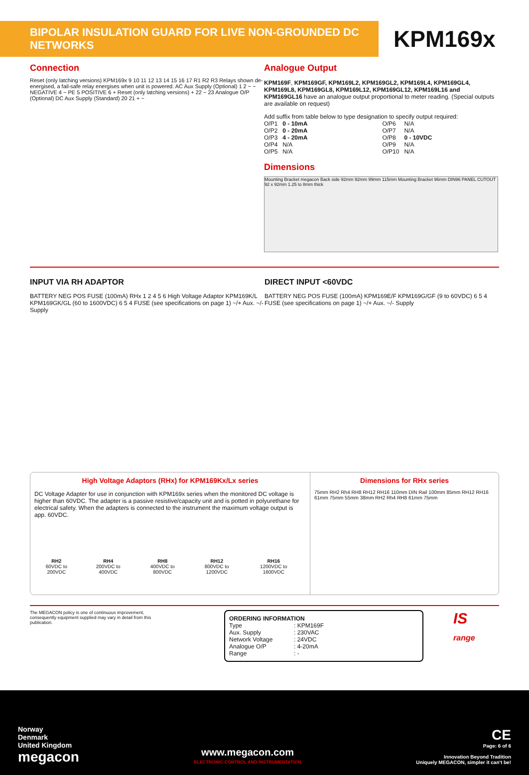BIPOLAR INSULATION GUARD FOR LIVE NON-GROUNDED DC NETWORKS
KPM169x
Connection
Reset (only latching versions) KPM169x 9 10 11 12 13 14 15 16 17 R1 R2 R3 Relays shown de-energised, a fail-safe relay energises when unit is powered. AC Aux Supply (Optional) 1 2 ~ ~ NEGATIVE 4 − PE 5 POSITIVE 6 + Reset (only latching versions) + 22 − 23 Analogue O/P (Optional) DC Aux Supply (Standard) 20 21 + −
Analogue Output
KPM169F, KPM169GF, KPM169L2, KPM169GL2, KPM169L4, KPM169GL4, KPM169L8, KPM169GL8, KPM169L12, KPM169GL12, KPM169L16 and KPM169GL16 have an analogue output proportional to meter reading. (Special outputs are available on request)
Add suffix from table below to type designation to specify output required:
| O/P1 | 0 - 10mA | O/P6 | N/A |
| O/P2 | 0 - 20mA | O/P7 | N/A |
| O/P3 | 4 - 20mA | O/P8 | 0 - 10VDC |
| O/P4 | N/A | O/P9 | N/A |
| O/P5 | N/A | O/P10 | N/A |
Dimensions
Mounting Bracket megacon Back side 92mm 92mm 99mm 115mm Mounting Bracket 96mm DIN96 PANEL CUTOUT 92 x 92mm 1.25 to 8mm thick
INPUT VIA RH ADAPTOR
BATTERY NEG POS FUSE (100mA) RHx 1 2 4 5 6 High Voltage Adaptor KPM169K/L KPM169GK/GL (60 to 1600VDC) 6 5 4 FUSE (see specifications on page 1) ~/+ Aux. ~/- Supply
DIRECT INPUT <60VDC
BATTERY NEG POS FUSE (100mA) KPM169E/F KPM169G/GF (9 to 60VDC) 6 5 4 FUSE (see specifications on page 1) ~/+ Aux. ~/- Supply
High Voltage Adaptors (RHx) for KPM169Kx/Lx series
DC Voltage Adapter for use in conjunction with KPM169x series when the monitored DC voltage is higher than 60VDC. The adapter is a passive resistive/capacity unit and is potted in polyurethane for electrical safety. When the adapters is connected to the instrument the maximum voltage output is app. 60VDC.
| RH2 60VDC to 200VDC | RH4 200VDC to 400VDC | RH8 400VDC to 800VDC | RH12 800VDC to 1200VDC | RH16 1200VDC to 1600VDC |
Dimensions for RHx series
75mm RH2 Rh4 RH8 RH12 RH16 110mm DIN Rail 100mm 85mm RH12 RH16 61mm 75mm 55mm 38mm RH2 Rh4 RH8 61mm 75mm
The MEGACON policy is one of continuous improvement, consequently equipment supplied may vary in detail from this publication.
ORDERING INFORMATION
| Type | : KPM169F |
| Aux. Supply | : 230VAC |
| Network Voltage | : 24VDC |
| Analogue O/P | : 4-20mA |
| Range | : - |
IS
range
Norway
Denmark
United Kingdom
megacon
www.megacon.com
ELECTRONIC CONTROL AND INSTRUMENTATION
CE
Page: 6 of 6
Innovation Beyond Tradition
Uniquely MEGACON, simpler it can't be!